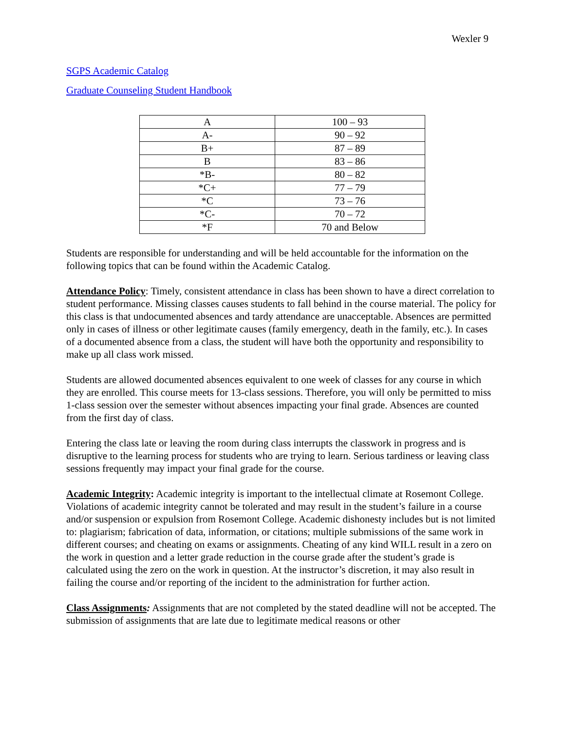Wexler 9
SGPS Academic Catalog
Graduate Counseling Student Handbook
| A | 100 – 93 |
| A- | 90 – 92 |
| B+ | 87 – 89 |
| B | 83 – 86 |
| *B- | 80 – 82 |
| *C+ | 77 – 79 |
| *C | 73 – 76 |
| *C- | 70 – 72 |
| *F | 70 and Below |
Students are responsible for understanding and will be held accountable for the information on the following topics that can be found within the Academic Catalog.
Attendance Policy: Timely, consistent attendance in class has been shown to have a direct correlation to student performance. Missing classes causes students to fall behind in the course material. The policy for this class is that undocumented absences and tardy attendance are unacceptable. Absences are permitted only in cases of illness or other legitimate causes (family emergency, death in the family, etc.). In cases of a documented absence from a class, the student will have both the opportunity and responsibility to make up all class work missed.
Students are allowed documented absences equivalent to one week of classes for any course in which they are enrolled. This course meets for 13-class sessions. Therefore, you will only be permitted to miss 1-class session over the semester without absences impacting your final grade. Absences are counted from the first day of class.
Entering the class late or leaving the room during class interrupts the classwork in progress and is disruptive to the learning process for students who are trying to learn. Serious tardiness or leaving class sessions frequently may impact your final grade for the course.
Academic Integrity: Academic integrity is important to the intellectual climate at Rosemont College. Violations of academic integrity cannot be tolerated and may result in the student’s failure in a course and/or suspension or expulsion from Rosemont College. Academic dishonesty includes but is not limited to: plagiarism; fabrication of data, information, or citations; multiple submissions of the same work in different courses; and cheating on exams or assignments. Cheating of any kind WILL result in a zero on the work in question and a letter grade reduction in the course grade after the student’s grade is calculated using the zero on the work in question. At the instructor’s discretion, it may also result in failing the course and/or reporting of the incident to the administration for further action.
Class Assignments: Assignments that are not completed by the stated deadline will not be accepted. The submission of assignments that are late due to legitimate medical reasons or other